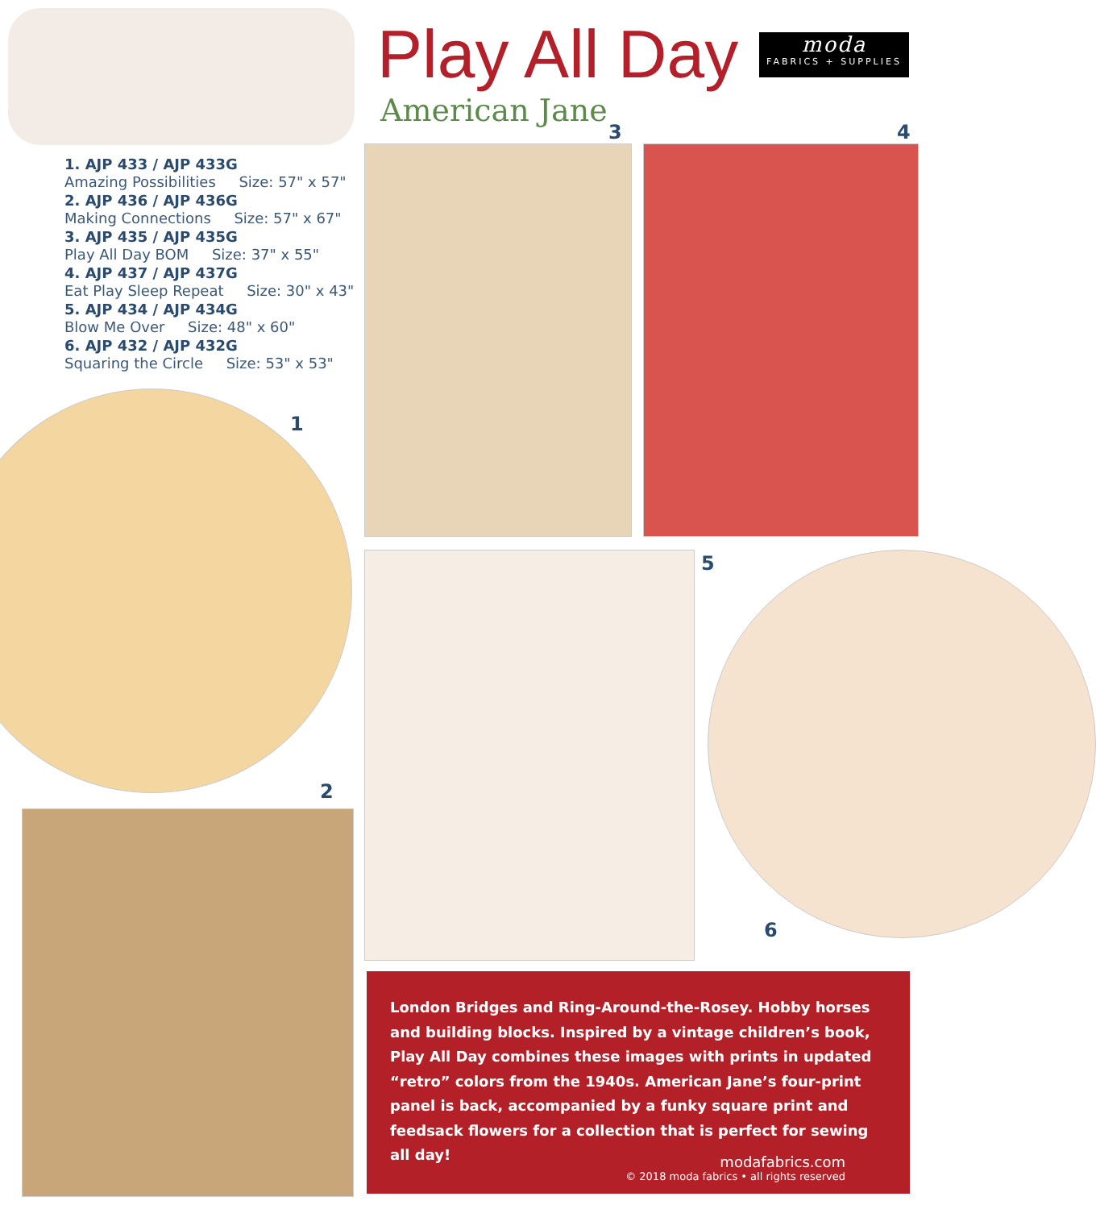Play All Day
American Jane
moda
FABRICS + SUPPLIES
1. AJP 433 / AJP 433G
Amazing Possibilities Size: 57" x 57"
2. AJP 436 / AJP 436G
Making Connections Size: 57" x 67"
3. AJP 435 / AJP 435G
Play All Day BOM Size: 37" x 55"
4. AJP 437 / AJP 437G
Eat Play Sleep Repeat Size: 30" x 43"
5. AJP 434 / AJP 434G
Blow Me Over Size: 48" x 60"
6. AJP 432 / AJP 432G
Squaring the Circle Size: 53" x 53"
3 4
1
2
5
6
London Bridges and Ring-Around-the-Rosey. Hobby horses and building blocks. Inspired by a vintage children’s book, Play All Day combines these images with prints in updated “retro” colors from the 1940s. American Jane’s four-print panel is back, accompanied by a funky square print and feedsack flowers for a collection that is perfect for sewing all day!
modafabrics.com
© 2018 moda fabrics • all rights reserved